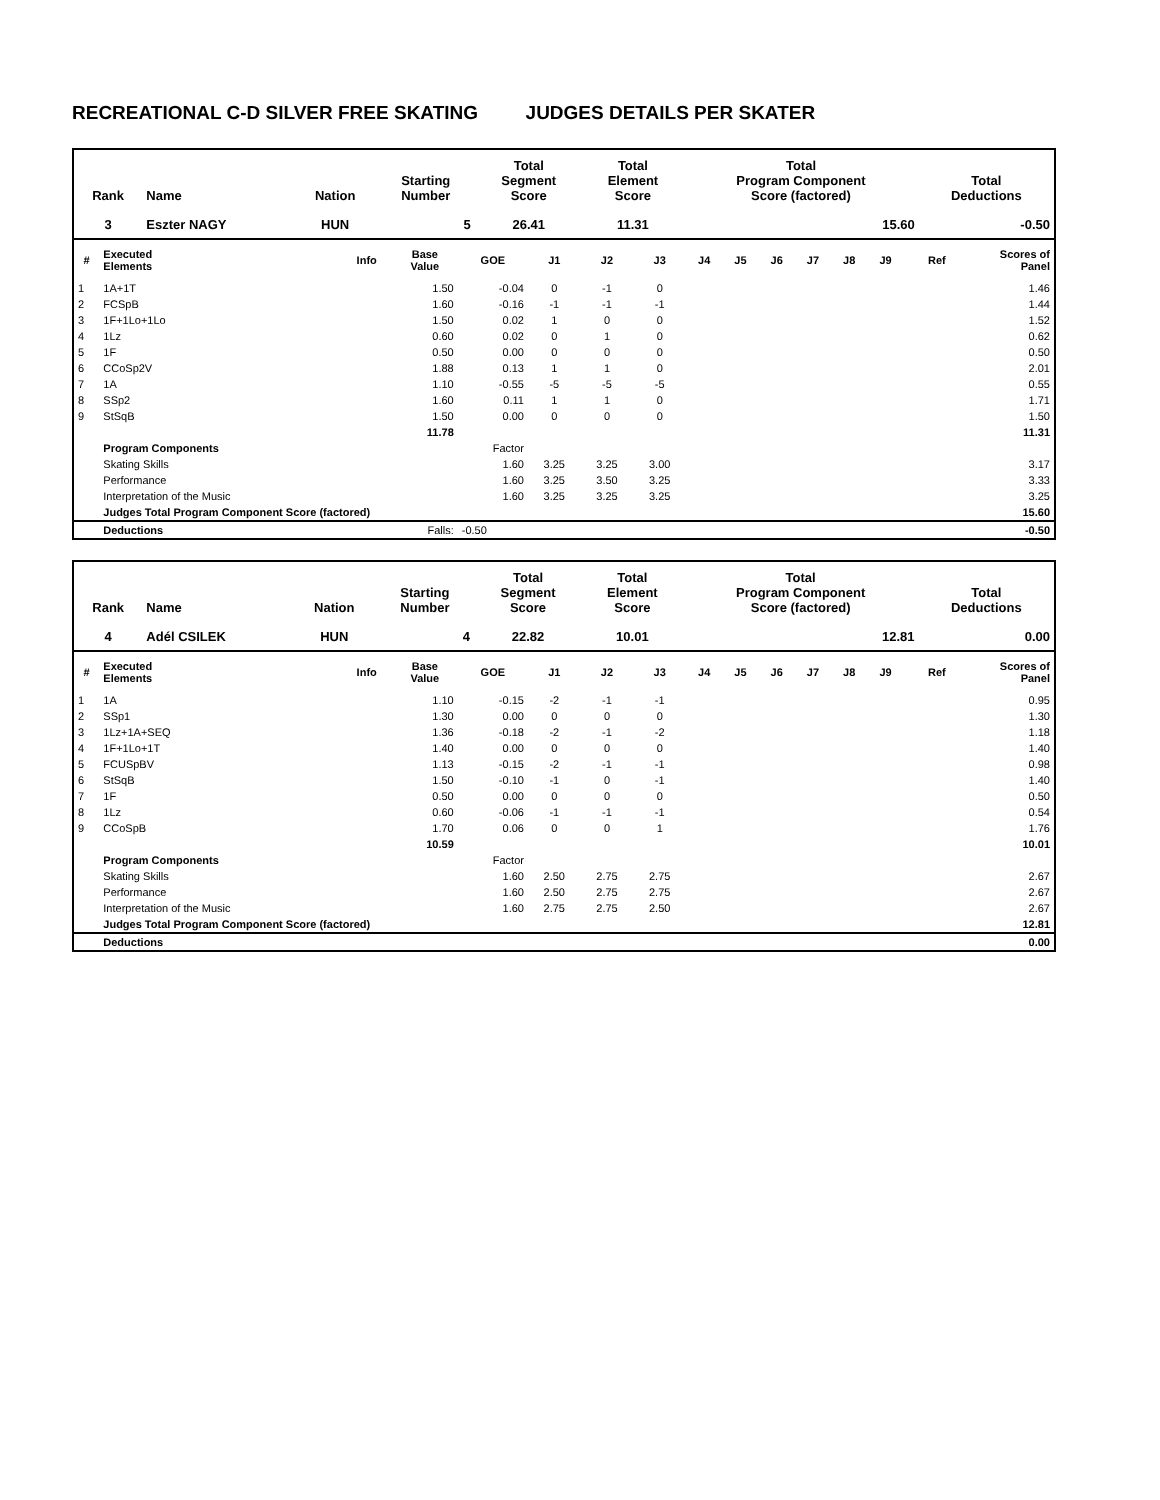RECREATIONAL C-D SILVER FREE SKATING JUDGES DETAILS PER SKATER
| Rank | Name | Nation | Starting Number | Total Segment Score | Total Element Score | Total Program Component Score (factored) | Total Deductions |
| --- | --- | --- | --- | --- | --- | --- | --- |
| 3 | Eszter NAGY | HUN | 5 | 26.41 | 11.31 | 15.60 | -0.50 |
| # | Executed Elements | Info | Base Value | GOE | J1 | J2 | J3 | J4 | J5 | J6 | J7 | J8 | J9 | Ref | Scores of Panel |
| --- | --- | --- | --- | --- | --- | --- | --- | --- | --- | --- | --- | --- | --- | --- | --- |
| 1 | 1A+1T | | 1.50 | -0.04 | 0 | -1 | 0 | | | | | | | | 1.46 |
| 2 | FCSpB | | 1.60 | -0.16 | -1 | -1 | -1 | | | | | | | | 1.44 |
| 3 | 1F+1Lo+1Lo | | 1.50 | 0.02 | 1 | 0 | 0 | | | | | | | | 1.52 |
| 4 | 1Lz | | 0.60 | 0.02 | 0 | 1 | 0 | | | | | | | | 0.62 |
| 5 | 1F | | 0.50 | 0.00 | 0 | 0 | 0 | | | | | | | | 0.50 |
| 6 | CCoSp2V | | 1.88 | 0.13 | 1 | 1 | 0 | | | | | | | | 2.01 |
| 7 | 1A | | 1.10 | -0.55 | -5 | -5 | -5 | | | | | | | | 0.55 |
| 8 | SSp2 | | 1.60 | 0.11 | 1 | 1 | 0 | | | | | | | | 1.71 |
| 9 | StSqB | | 1.50 | 0.00 | 0 | 0 | 0 | | | | | | | | 1.50 |
| | | | 11.78 | | | | | | | | | | | | 11.31 |
| | Program Components | | | Factor | | | | | | | | | | | |
| | Skating Skills | | | 1.60 | 3.25 | 3.25 | 3.00 | | | | | | | | 3.17 |
| | Performance | | | 1.60 | 3.25 | 3.50 | 3.25 | | | | | | | | 3.33 |
| | Interpretation of the Music | | | 1.60 | 3.25 | 3.25 | 3.25 | | | | | | | | 3.25 |
| | Judges Total Program Component Score (factored) | | | | | | | | | | | | | | 15.60 |
| | Deductions | | Falls: | -0.50 | | | | | | | | | | | -0.50 |
| Rank | Name | Nation | Starting Number | Total Segment Score | Total Element Score | Total Program Component Score (factored) | Total Deductions |
| --- | --- | --- | --- | --- | --- | --- | --- |
| 4 | Adél CSILEK | HUN | 4 | 22.82 | 10.01 | 12.81 | 0.00 |
| # | Executed Elements | Info | Base Value | GOE | J1 | J2 | J3 | J4 | J5 | J6 | J7 | J8 | J9 | Ref | Scores of Panel |
| --- | --- | --- | --- | --- | --- | --- | --- | --- | --- | --- | --- | --- | --- | --- | --- |
| 1 | 1A | | 1.10 | -0.15 | -2 | -1 | -1 | | | | | | | | 0.95 |
| 2 | SSp1 | | 1.30 | 0.00 | 0 | 0 | 0 | | | | | | | | 1.30 |
| 3 | 1Lz+1A+SEQ | | 1.36 | -0.18 | -2 | -1 | -2 | | | | | | | | 1.18 |
| 4 | 1F+1Lo+1T | | 1.40 | 0.00 | 0 | 0 | 0 | | | | | | | | 1.40 |
| 5 | FCUSpBV | | 1.13 | -0.15 | -2 | -1 | -1 | | | | | | | | 0.98 |
| 6 | StSqB | | 1.50 | -0.10 | -1 | 0 | -1 | | | | | | | | 1.40 |
| 7 | 1F | | 0.50 | 0.00 | 0 | 0 | 0 | | | | | | | | 0.50 |
| 8 | 1Lz | | 0.60 | -0.06 | -1 | -1 | -1 | | | | | | | | 0.54 |
| 9 | CCoSpB | | 1.70 | 0.06 | 0 | 0 | 1 | | | | | | | | 1.76 |
| | | | 10.59 | | | | | | | | | | | | 10.01 |
| | Program Components | | | Factor | | | | | | | | | | | |
| | Skating Skills | | | 1.60 | 2.50 | 2.75 | 2.75 | | | | | | | | 2.67 |
| | Performance | | | 1.60 | 2.50 | 2.75 | 2.75 | | | | | | | | 2.67 |
| | Interpretation of the Music | | | 1.60 | 2.75 | 2.75 | 2.50 | | | | | | | | 2.67 |
| | Judges Total Program Component Score (factored) | | | | | | | | | | | | | | 12.81 |
| | Deductions | | | | | | | | | | | | | | 0.00 |